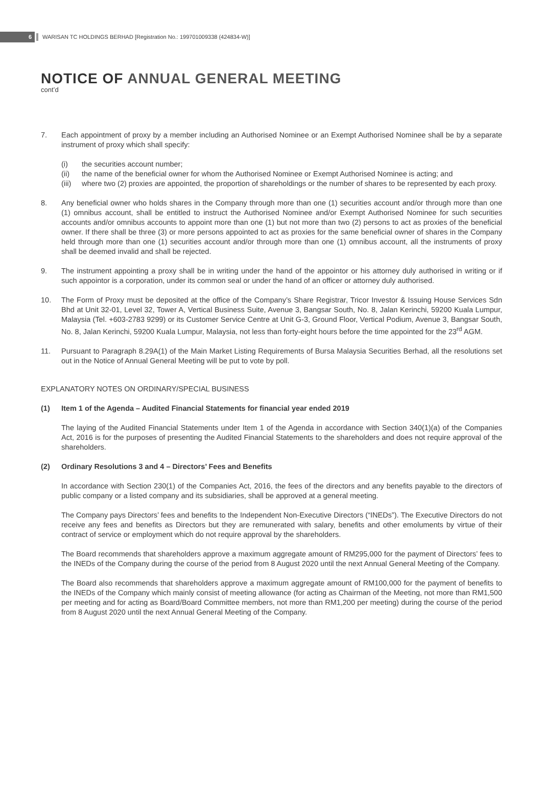6 WARISAN TC HOLDINGS BERHAD [Registration No.: 199701009338 (424834-W)]
NOTICE OF ANNUAL GENERAL MEETING
cont’d
7. Each appointment of proxy by a member including an Authorised Nominee or an Exempt Authorised Nominee shall be by a separate instrument of proxy which shall specify:
(i) the securities account number;
(ii) the name of the beneficial owner for whom the Authorised Nominee or Exempt Authorised Nominee is acting; and
(iii) where two (2) proxies are appointed, the proportion of shareholdings or the number of shares to be represented by each proxy.
8. Any beneficial owner who holds shares in the Company through more than one (1) securities account and/or through more than one (1) omnibus account, shall be entitled to instruct the Authorised Nominee and/or Exempt Authorised Nominee for such securities accounts and/or omnibus accounts to appoint more than one (1) but not more than two (2) persons to act as proxies of the beneficial owner. If there shall be three (3) or more persons appointed to act as proxies for the same beneficial owner of shares in the Company held through more than one (1) securities account and/or through more than one (1) omnibus account, all the instruments of proxy shall be deemed invalid and shall be rejected.
9. The instrument appointing a proxy shall be in writing under the hand of the appointor or his attorney duly authorised in writing or if such appointor is a corporation, under its common seal or under the hand of an officer or attorney duly authorised.
10. The Form of Proxy must be deposited at the office of the Company’s Share Registrar, Tricor Investor & Issuing House Services Sdn Bhd at Unit 32-01, Level 32, Tower A, Vertical Business Suite, Avenue 3, Bangsar South, No. 8, Jalan Kerinchi, 59200 Kuala Lumpur, Malaysia (Tel. +603-2783 9299) or its Customer Service Centre at Unit G-3, Ground Floor, Vertical Podium, Avenue 3, Bangsar South, No. 8, Jalan Kerinchi, 59200 Kuala Lumpur, Malaysia, not less than forty-eight hours before the time appointed for the 23<sup>rd</sup> AGM.
11. Pursuant to Paragraph 8.29A(1) of the Main Market Listing Requirements of Bursa Malaysia Securities Berhad, all the resolutions set out in the Notice of Annual General Meeting will be put to vote by poll.
EXPLANATORY NOTES ON ORDINARY/SPECIAL BUSINESS
(1) Item 1 of the Agenda – Audited Financial Statements for financial year ended 2019
The laying of the Audited Financial Statements under Item 1 of the Agenda in accordance with Section 340(1)(a) of the Companies Act, 2016 is for the purposes of presenting the Audited Financial Statements to the shareholders and does not require approval of the shareholders.
(2) Ordinary Resolutions 3 and 4 – Directors’ Fees and Benefits
In accordance with Section 230(1) of the Companies Act, 2016, the fees of the directors and any benefits payable to the directors of public company or a listed company and its subsidiaries, shall be approved at a general meeting.
The Company pays Directors’ fees and benefits to the Independent Non-Executive Directors (“INEDs”). The Executive Directors do not receive any fees and benefits as Directors but they are remunerated with salary, benefits and other emoluments by virtue of their contract of service or employment which do not require approval by the shareholders.
The Board recommends that shareholders approve a maximum aggregate amount of RM295,000 for the payment of Directors’ fees to the INEDs of the Company during the course of the period from 8 August 2020 until the next Annual General Meeting of the Company.
The Board also recommends that shareholders approve a maximum aggregate amount of RM100,000 for the payment of benefits to the INEDs of the Company which mainly consist of meeting allowance (for acting as Chairman of the Meeting, not more than RM1,500 per meeting and for acting as Board/Board Committee members, not more than RM1,200 per meeting) during the course of the period from 8 August 2020 until the next Annual General Meeting of the Company.